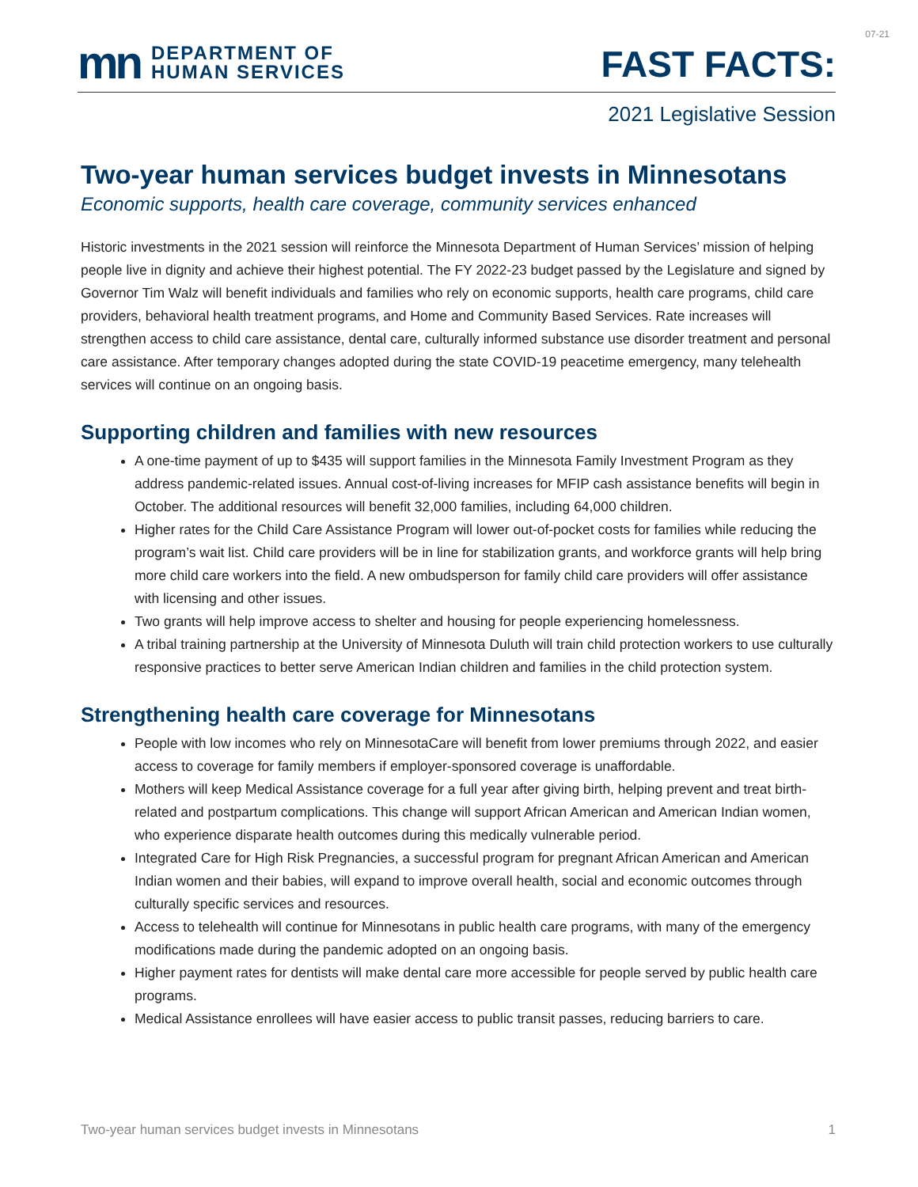07-21
mn DEPARTMENT OF
HUMAN SERVICES
FAST FACTS:
2021 Legislative Session
Two-year human services budget invests in Minnesotans
Economic supports, health care coverage, community services enhanced
Historic investments in the 2021 session will reinforce the Minnesota Department of Human Services’ mission of helping people live in dignity and achieve their highest potential. The FY 2022-23 budget passed by the Legislature and signed by Governor Tim Walz will benefit individuals and families who rely on economic supports, health care programs, child care providers, behavioral health treatment programs, and Home and Community Based Services. Rate increases will strengthen access to child care assistance, dental care, culturally informed substance use disorder treatment and personal care assistance. After temporary changes adopted during the state COVID-19 peacetime emergency, many telehealth services will continue on an ongoing basis.
Supporting children and families with new resources
A one-time payment of up to $435 will support families in the Minnesota Family Investment Program as they address pandemic-related issues. Annual cost-of-living increases for MFIP cash assistance benefits will begin in October. The additional resources will benefit 32,000 families, including 64,000 children.
Higher rates for the Child Care Assistance Program will lower out-of-pocket costs for families while reducing the program’s wait list. Child care providers will be in line for stabilization grants, and workforce grants will help bring more child care workers into the field. A new ombudsperson for family child care providers will offer assistance with licensing and other issues.
Two grants will help improve access to shelter and housing for people experiencing homelessness.
A tribal training partnership at the University of Minnesota Duluth will train child protection workers to use culturally responsive practices to better serve American Indian children and families in the child protection system.
Strengthening health care coverage for Minnesotans
People with low incomes who rely on MinnesotaCare will benefit from lower premiums through 2022, and easier access to coverage for family members if employer-sponsored coverage is unaffordable.
Mothers will keep Medical Assistance coverage for a full year after giving birth, helping prevent and treat birth-related and postpartum complications. This change will support African American and American Indian women, who experience disparate health outcomes during this medically vulnerable period.
Integrated Care for High Risk Pregnancies, a successful program for pregnant African American and American Indian women and their babies, will expand to improve overall health, social and economic outcomes through culturally specific services and resources.
Access to telehealth will continue for Minnesotans in public health care programs, with many of the emergency modifications made during the pandemic adopted on an ongoing basis.
Higher payment rates for dentists will make dental care more accessible for people served by public health care programs.
Medical Assistance enrollees will have easier access to public transit passes, reducing barriers to care.
Two-year human services budget invests in Minnesotans 1